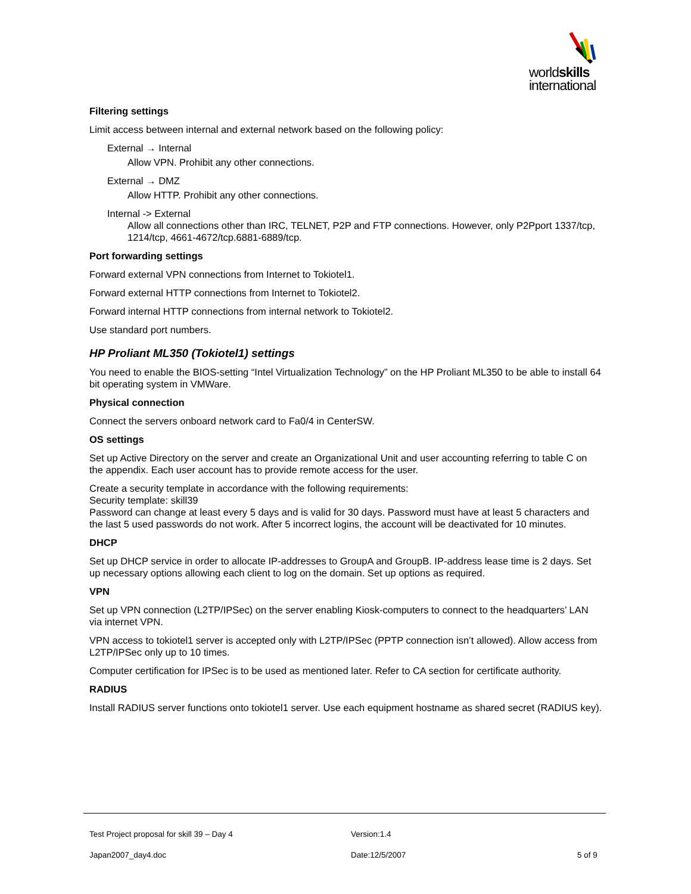worldskills
international
Filtering settings
Limit access between internal and external network based on the following policy:
External → Internal
Allow VPN. Prohibit any other connections.
External → DMZ
Allow HTTP. Prohibit any other connections.
Internal -> External
Allow all connections other than IRC, TELNET, P2P and FTP connections. However, only P2Pport 1337/tcp, 1214/tcp, 4661-4672/tcp.6881-6889/tcp.
Port forwarding settings
Forward external VPN connections from Internet to Tokiotel1.
Forward external HTTP connections from Internet to Tokiotel2.
Forward internal HTTP connections from internal network to Tokiotel2.
Use standard port numbers.
HP Proliant ML350 (Tokiotel1) settings
You need to enable the BIOS-setting “Intel Virtualization Technology” on the HP Proliant ML350 to be able to install 64 bit operating system in VMWare.
Physical connection
Connect the servers onboard network card to Fa0/4 in CenterSW.
OS settings
Set up Active Directory on the server and create an Organizational Unit and user accounting referring to table C on the appendix. Each user account has to provide remote access for the user.
Create a security template in accordance with the following requirements:
Security template: skill39
Password can change at least every 5 days and is valid for 30 days. Password must have at least 5 characters and the last 5 used passwords do not work. After 5 incorrect logins, the account will be deactivated for 10 minutes.
DHCP
Set up DHCP service in order to allocate IP-addresses to GroupA and GroupB. IP-address lease time is 2 days. Set up necessary options allowing each client to log on the domain. Set up options as required.
VPN
Set up VPN connection (L2TP/IPSec) on the server enabling Kiosk-computers to connect to the headquarters’ LAN via internet VPN.
VPN access to tokiotel1 server is accepted only with L2TP/IPSec (PPTP connection isn’t allowed). Allow access from L2TP/IPSec only up to 10 times.
Computer certification for IPSec is to be used as mentioned later. Refer to CA section for certificate authority.
RADIUS
Install RADIUS server functions onto tokiotel1 server. Use each equipment hostname as shared secret (RADIUS key).
Test Project proposal for skill 39 – Day 4 Version:1.4
Japan2007_day4.doc Date:12/5/2007 5 of 9